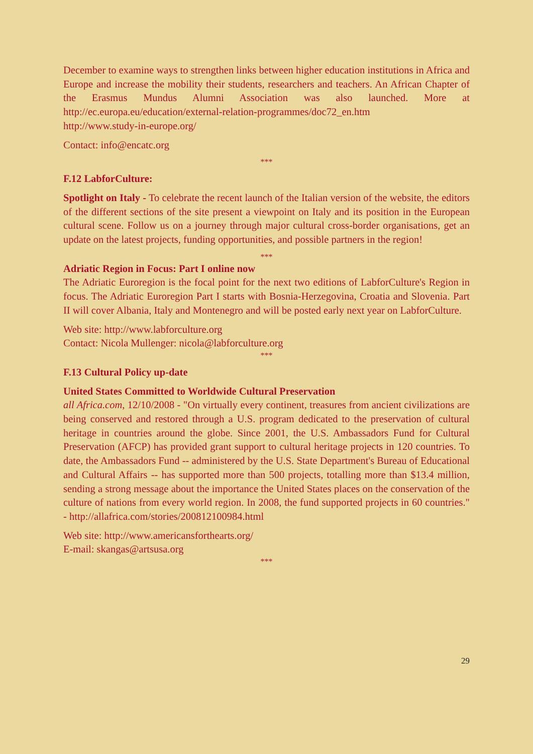December to examine ways to strengthen links between higher education institutions in Africa and Europe and increase the mobility their students, researchers and teachers. An African Chapter of the Erasmus Mundus Alumni Association was also launched. More at http://ec.europa.eu/education/external-relation-programmes/doc72_en.htm
http://www.study-in-europe.org/
Contact: info@encatc.org
***
F.12 LabforCulture:
Spotlight on Italy - To celebrate the recent launch of the Italian version of the website, the editors of the different sections of the site present a viewpoint on Italy and its position in the European cultural scene. Follow us on a journey through major cultural cross-border organisations, get an update on the latest projects, funding opportunities, and possible partners in the region!
***
Adriatic Region in Focus: Part I online now
The Adriatic Euroregion is the focal point for the next two editions of LabforCulture's Region in focus. The Adriatic Euroregion Part I starts with Bosnia-Herzegovina, Croatia and Slovenia. Part II will cover Albania, Italy and Montenegro and will be posted early next year on LabforCulture.
Web site: http://www.labforculture.org
Contact: Nicola Mullenger: nicola@labforculture.org
***
F.13 Cultural Policy up-date
United States Committed to Worldwide Cultural Preservation
all Africa.com, 12/10/2008 - "On virtually every continent, treasures from ancient civilizations are being conserved and restored through a U.S. program dedicated to the preservation of cultural heritage in countries around the globe. Since 2001, the U.S. Ambassadors Fund for Cultural Preservation (AFCP) has provided grant support to cultural heritage projects in 120 countries. To date, the Ambassadors Fund -- administered by the U.S. State Department's Bureau of Educational and Cultural Affairs -- has supported more than 500 projects, totalling more than $13.4 million, sending a strong message about the importance the United States places on the conservation of the culture of nations from every world region. In 2008, the fund supported projects in 60 countries." - http://allafrica.com/stories/200812100984.html
Web site: http://www.americansforthearts.org/
E-mail: skangas@artsusa.org
***
29